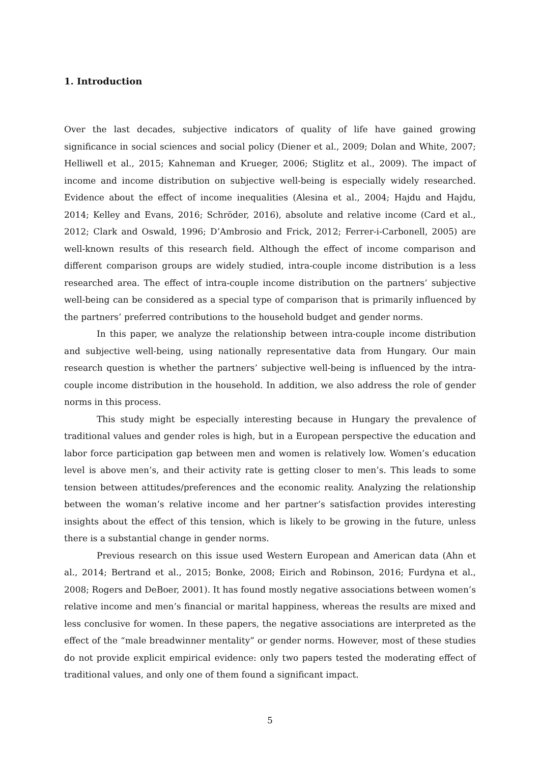1. Introduction
Over the last decades, subjective indicators of quality of life have gained growing significance in social sciences and social policy (Diener et al., 2009; Dolan and White, 2007; Helliwell et al., 2015; Kahneman and Krueger, 2006; Stiglitz et al., 2009). The impact of income and income distribution on subjective well-being is especially widely researched. Evidence about the effect of income inequalities (Alesina et al., 2004; Hajdu and Hajdu, 2014; Kelley and Evans, 2016; Schröder, 2016), absolute and relative income (Card et al., 2012; Clark and Oswald, 1996; D’Ambrosio and Frick, 2012; Ferrer-i-Carbonell, 2005) are well-known results of this research field. Although the effect of income comparison and different comparison groups are widely studied, intra-couple income distribution is a less researched area. The effect of intra-couple income distribution on the partners’ subjective well-being can be considered as a special type of comparison that is primarily influenced by the partners’ preferred contributions to the household budget and gender norms.
In this paper, we analyze the relationship between intra-couple income distribution and subjective well-being, using nationally representative data from Hungary. Our main research question is whether the partners’ subjective well-being is influenced by the intra-couple income distribution in the household. In addition, we also address the role of gender norms in this process.
This study might be especially interesting because in Hungary the prevalence of traditional values and gender roles is high, but in a European perspective the education and labor force participation gap between men and women is relatively low. Women’s education level is above men’s, and their activity rate is getting closer to men’s. This leads to some tension between attitudes/preferences and the economic reality. Analyzing the relationship between the woman’s relative income and her partner’s satisfaction provides interesting insights about the effect of this tension, which is likely to be growing in the future, unless there is a substantial change in gender norms.
Previous research on this issue used Western European and American data (Ahn et al., 2014; Bertrand et al., 2015; Bonke, 2008; Eirich and Robinson, 2016; Furdyna et al., 2008; Rogers and DeBoer, 2001). It has found mostly negative associations between women’s relative income and men’s financial or marital happiness, whereas the results are mixed and less conclusive for women. In these papers, the negative associations are interpreted as the effect of the “male breadwinner mentality” or gender norms. However, most of these studies do not provide explicit empirical evidence: only two papers tested the moderating effect of traditional values, and only one of them found a significant impact.
5